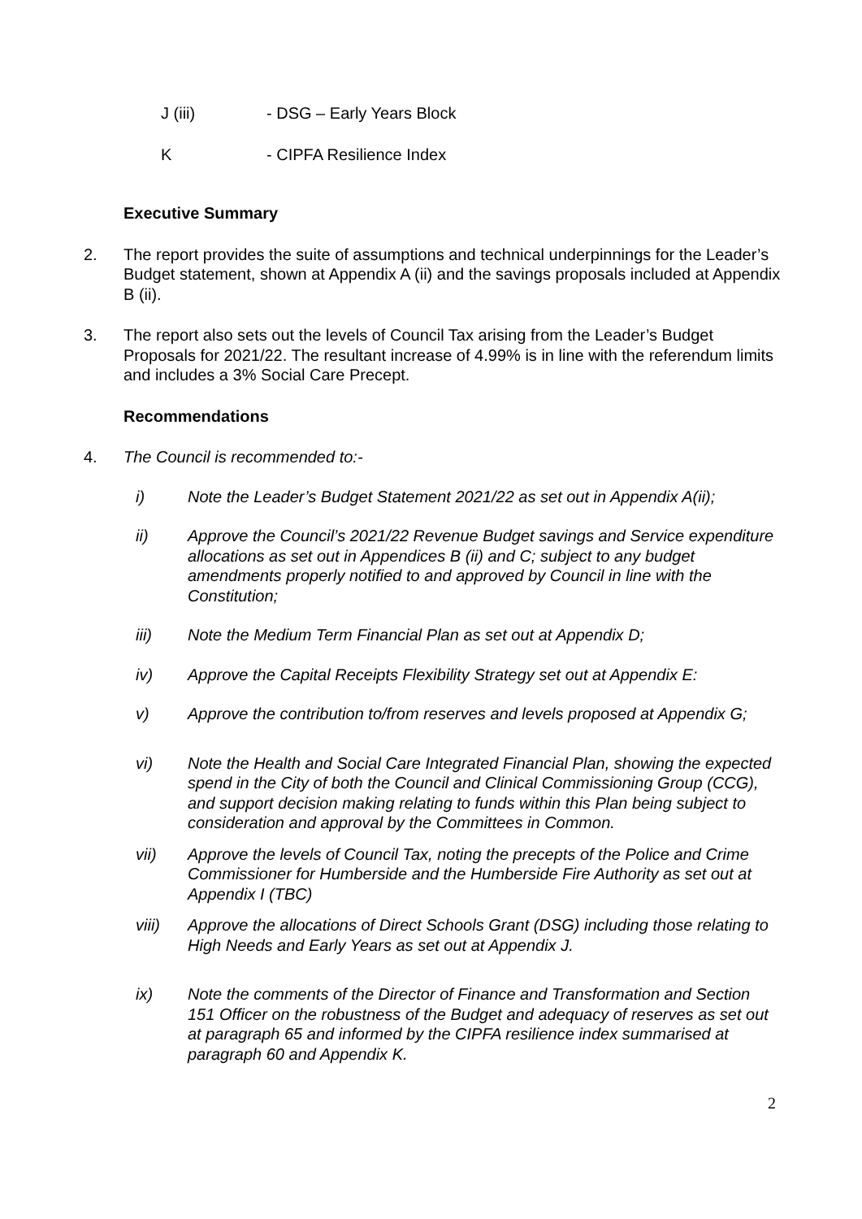J (iii) - DSG – Early Years Block
K - CIPFA Resilience Index
Executive Summary
2. The report provides the suite of assumptions and technical underpinnings for the Leader’s Budget statement, shown at Appendix A (ii) and the savings proposals included at Appendix B (ii).
3. The report also sets out the levels of Council Tax arising from the Leader’s Budget Proposals for 2021/22. The resultant increase of 4.99% is in line with the referendum limits and includes a 3% Social Care Precept.
Recommendations
4. The Council is recommended to:-
i) Note the Leader’s Budget Statement 2021/22 as set out in Appendix A(ii);
ii) Approve the Council’s 2021/22 Revenue Budget savings and Service expenditure allocations as set out in Appendices B (ii) and C; subject to any budget amendments properly notified to and approved by Council in line with the Constitution;
iii) Note the Medium Term Financial Plan as set out at Appendix D;
iv) Approve the Capital Receipts Flexibility Strategy set out at Appendix E:
v) Approve the contribution to/from reserves and levels proposed at Appendix G;
vi) Note the Health and Social Care Integrated Financial Plan, showing the expected spend in the City of both the Council and Clinical Commissioning Group (CCG), and support decision making relating to funds within this Plan being subject to consideration and approval by the Committees in Common.
vii) Approve the levels of Council Tax, noting the precepts of the Police and Crime Commissioner for Humberside and the Humberside Fire Authority as set out at Appendix I (TBC)
viii) Approve the allocations of Direct Schools Grant (DSG) including those relating to High Needs and Early Years as set out at Appendix J.
ix) Note the comments of the Director of Finance and Transformation and Section 151 Officer on the robustness of the Budget and adequacy of reserves as set out at paragraph 65 and informed by the CIPFA resilience index summarised at paragraph 60 and Appendix K.
2